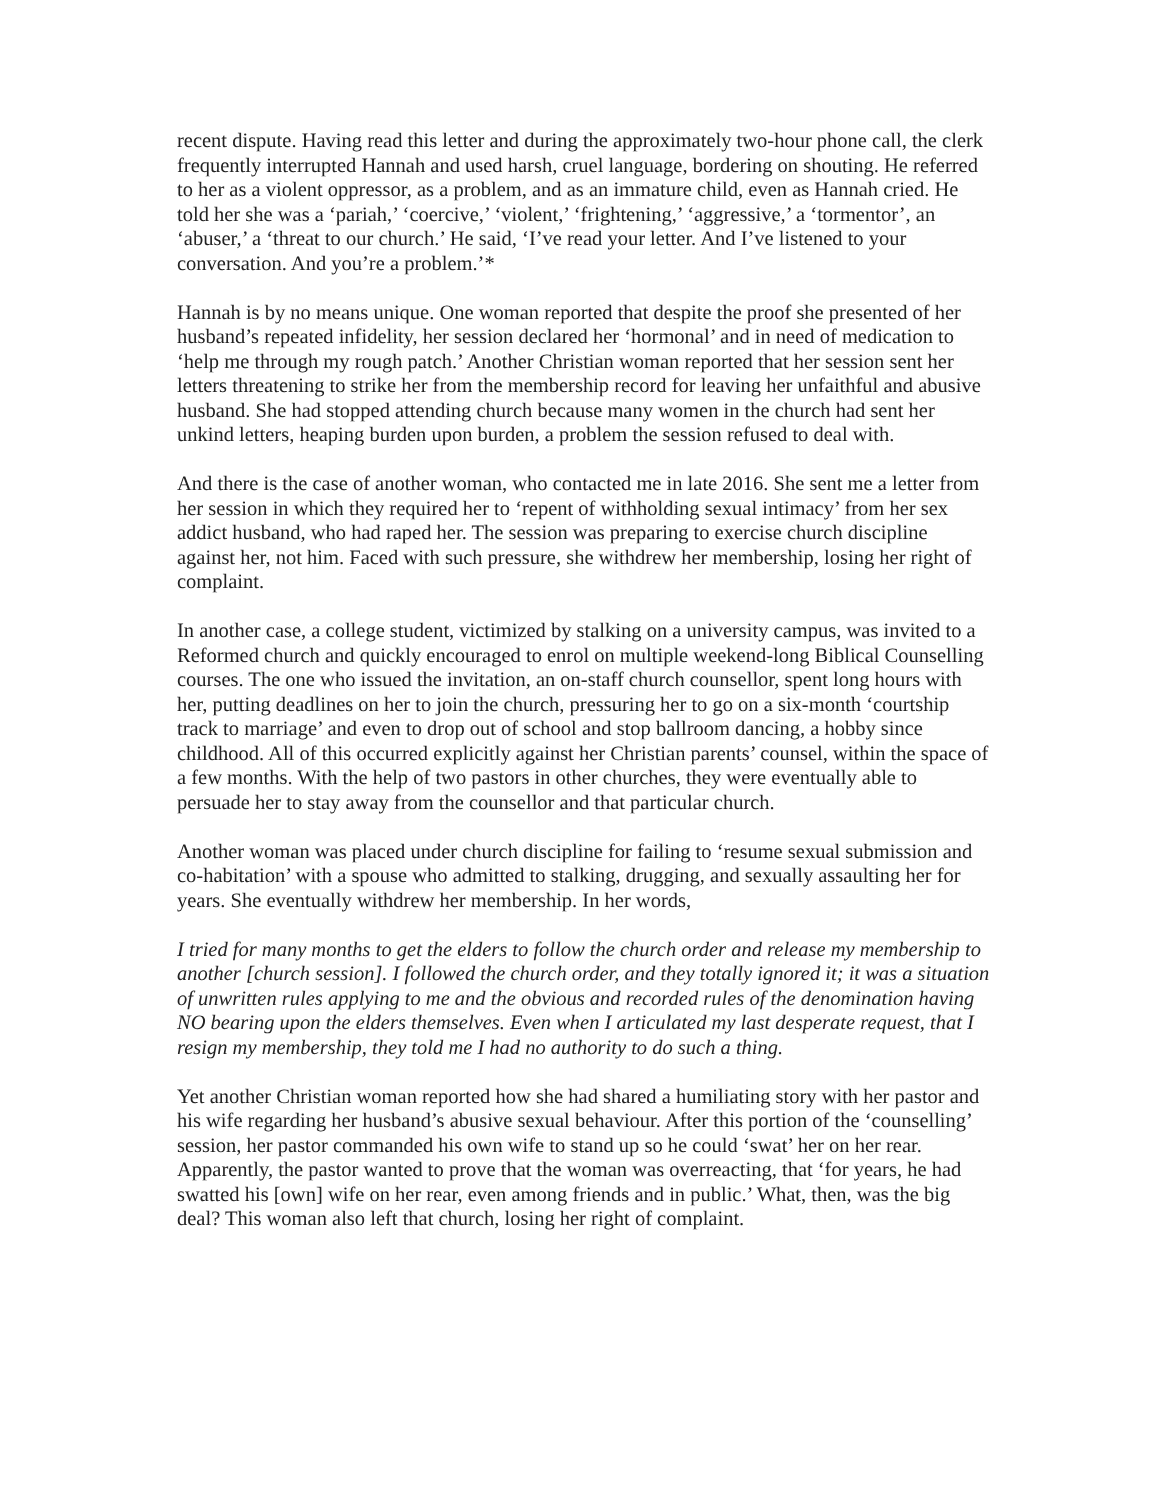recent dispute. Having read this letter and during the approximately two-hour phone call, the clerk frequently interrupted Hannah and used harsh, cruel language, bordering on shouting. He referred to her as a violent oppressor, as a problem, and as an immature child, even as Hannah cried. He told her she was a ‘pariah,’ ‘coercive,’ ‘violent,’ ‘frightening,’ ‘aggressive,’ a ‘tormentor’, an ‘abuser,’ a ‘threat to our church.’ He said, ‘I’ve read your letter. And I’ve listened to your conversation. And you’re a problem.’*
Hannah is by no means unique. One woman reported that despite the proof she presented of her husband’s repeated infidelity, her session declared her ‘hormonal’ and in need of medication to ‘help me through my rough patch.’ Another Christian woman reported that her session sent her letters threatening to strike her from the membership record for leaving her unfaithful and abusive husband. She had stopped attending church because many women in the church had sent her unkind letters, heaping burden upon burden, a problem the session refused to deal with.
And there is the case of another woman, who contacted me in late 2016. She sent me a letter from her session in which they required her to ‘repent of withholding sexual intimacy’ from her sex addict husband, who had raped her. The session was preparing to exercise church discipline against her, not him. Faced with such pressure, she withdrew her membership, losing her right of complaint.
In another case, a college student, victimized by stalking on a university campus, was invited to a Reformed church and quickly encouraged to enrol on multiple weekend-long Biblical Counselling courses. The one who issued the invitation, an on-staff church counsellor, spent long hours with her, putting deadlines on her to join the church, pressuring her to go on a six-month ‘courtship track to marriage’ and even to drop out of school and stop ballroom dancing, a hobby since childhood. All of this occurred explicitly against her Christian parents’ counsel, within the space of a few months. With the help of two pastors in other churches, they were eventually able to persuade her to stay away from the counsellor and that particular church.
Another woman was placed under church discipline for failing to ‘resume sexual submission and co-habitation’ with a spouse who admitted to stalking, drugging, and sexually assaulting her for years. She eventually withdrew her membership. In her words,
I tried for many months to get the elders to follow the church order and release my membership to another [church session]. I followed the church order, and they totally ignored it; it was a situation of unwritten rules applying to me and the obvious and recorded rules of the denomination having NO bearing upon the elders themselves. Even when I articulated my last desperate request, that I resign my membership, they told me I had no authority to do such a thing.
Yet another Christian woman reported how she had shared a humiliating story with her pastor and his wife regarding her husband’s abusive sexual behaviour. After this portion of the ‘counselling’ session, her pastor commanded his own wife to stand up so he could ‘swat’ her on her rear. Apparently, the pastor wanted to prove that the woman was overreacting, that ‘for years, he had swatted his [own] wife on her rear, even among friends and in public.’ What, then, was the big deal? This woman also left that church, losing her right of complaint.